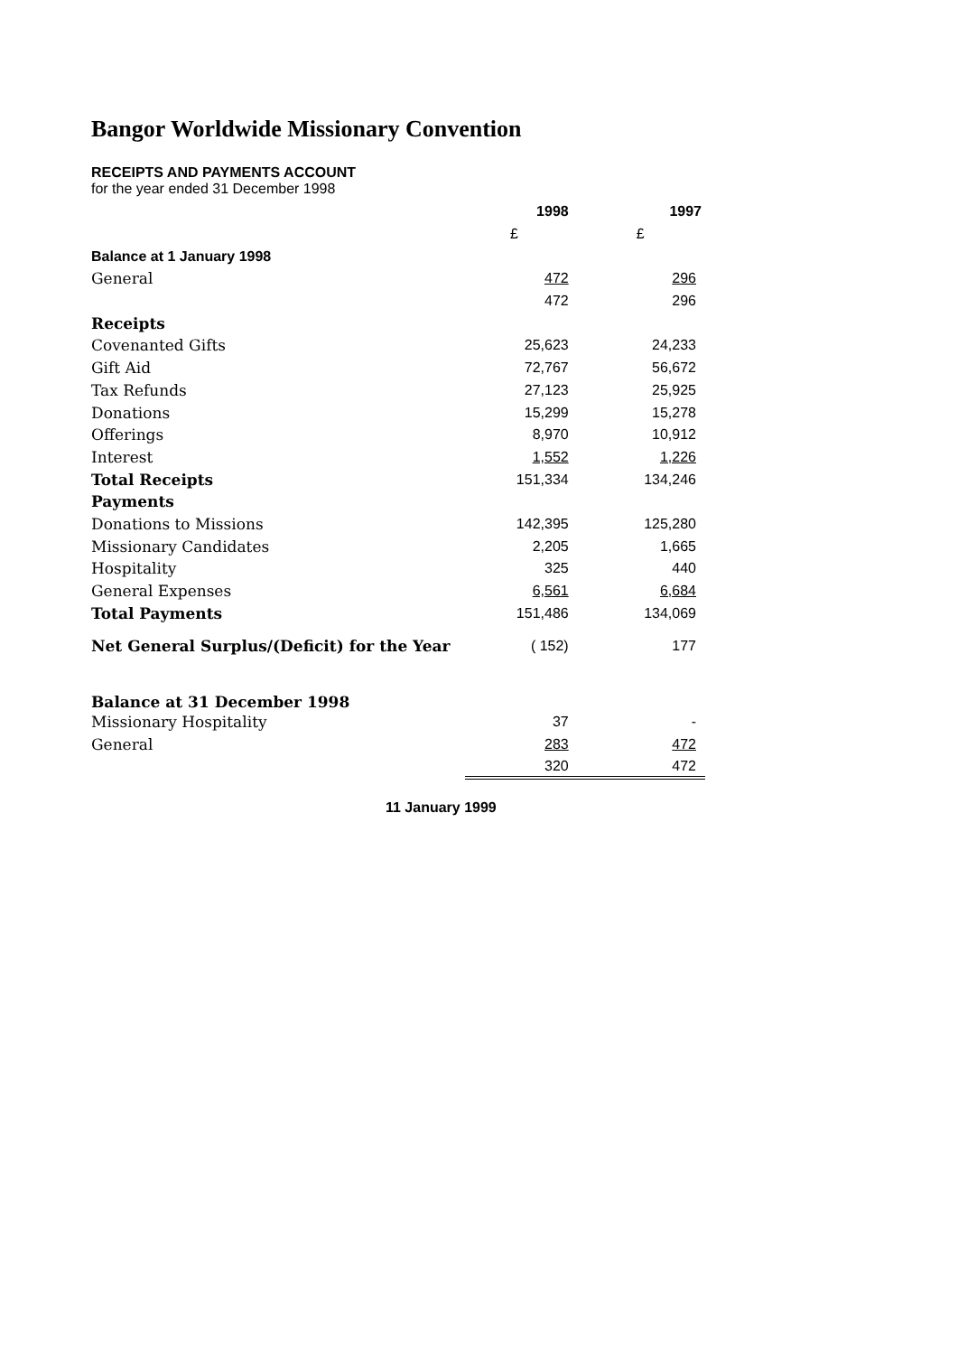Bangor Worldwide Missionary Convention
RECEIPTS AND PAYMENTS ACCOUNT
for the year ended 31 December 1998
| | 1998 | 1997 |
| | £ | £ |
| Balance at 1 January 1998 | | |
| General | 472 | 296 |
| | 472 | 296 |
| Receipts | | |
| Covenanted Gifts | 25,623 | 24,233 |
| Gift Aid | 72,767 | 56,672 |
| Tax Refunds | 27,123 | 25,925 |
| Donations | 15,299 | 15,278 |
| Offerings | 8,970 | 10,912 |
| Interest | 1,552 | 1,226 |
| Total Receipts | 151,334 | 134,246 |
| Payments | | |
| Donations to Missions | 142,395 | 125,280 |
| Missionary Candidates | 2,205 | 1,665 |
| Hospitality | 325 | 440 |
| General Expenses | 6,561 | 6,684 |
| Total Payments | 151,486 | 134,069 |
| Net General Surplus/(Deficit) for the Year | ( 152) | 177 |
| Balance at 31 December 1998 | | |
| Missionary Hospitality | 37 | - |
| General | 283 | 472 |
| | 320 | 472 |
11 January 1999